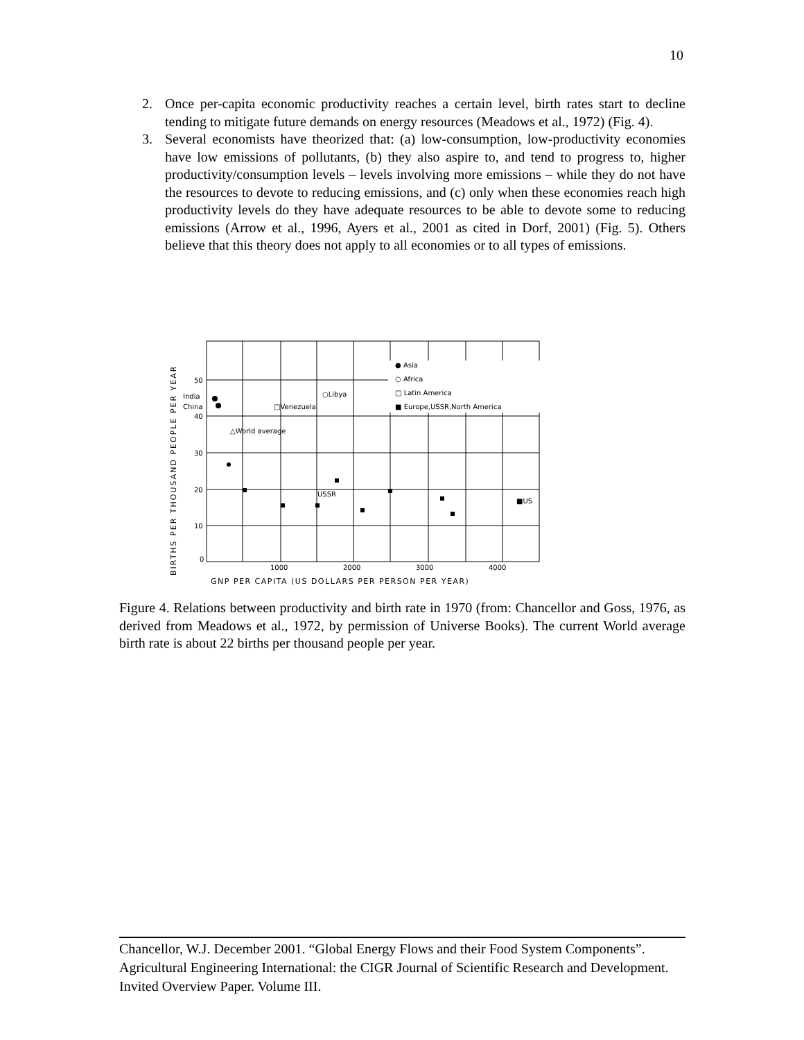10
2. Once per-capita economic productivity reaches a certain level, birth rates start to decline tending to mitigate future demands on energy resources (Meadows et al., 1972) (Fig. 4).
3. Several economists have theorized that: (a) low-consumption, low-productivity economies have low emissions of pollutants, (b) they also aspire to, and tend to progress to, higher productivity/consumption levels – levels involving more emissions – while they do not have the resources to devote to reducing emissions, and (c) only when these economies reach high productivity levels do they have adequate resources to be able to devote some to reducing emissions (Arrow et al., 1996, Ayers et al., 2001 as cited in Dorf, 2001) (Fig. 5). Others believe that this theory does not apply to all economies or to all types of emissions.
BIRTHS PER THOUSAND PEOPLE PER YEAR
50
40
30
20
10
0
1000
2000
3000
4000
GNP PER CAPITA (US DOLLARS PER PERSON PER YEAR)
● Asia
○ Africa
□ Latin America
■ Europe,USSR,North America
India
China
□Venezuela
○Libya
△World average
USSR
■US
Figure 4. Relations between productivity and birth rate in 1970 (from: Chancellor and Goss, 1976, as derived from Meadows et al., 1972, by permission of Universe Books). The current World average birth rate is about 22 births per thousand people per year.
Chancellor, W.J. December 2001. “Global Energy Flows and their Food System Components”. Agricultural Engineering International: the CIGR Journal of Scientific Research and Development. Invited Overview Paper. Volume III.